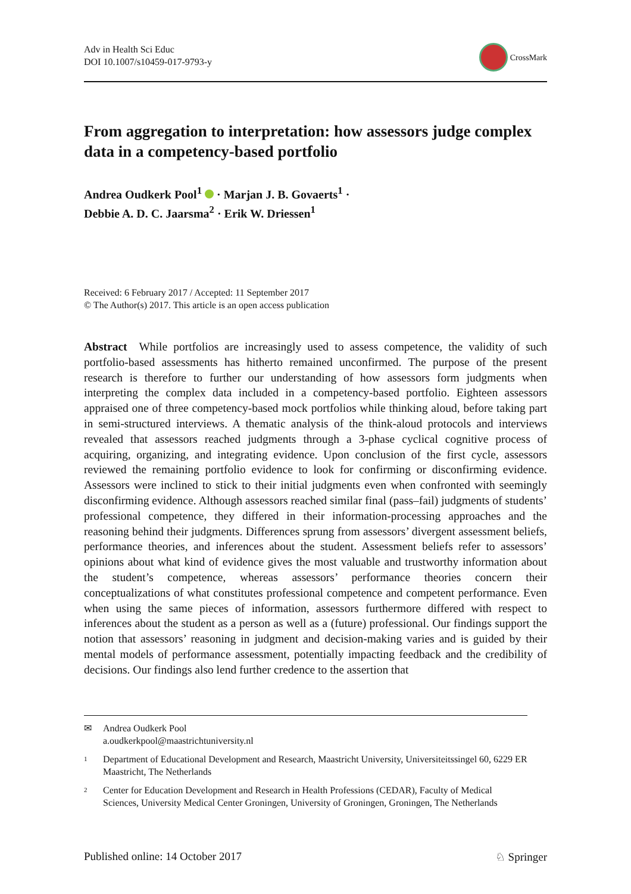Adv in Health Sci Educ
DOI 10.1007/s10459-017-9793-y
CrossMark
From aggregation to interpretation: how assessors judge complex data in a competency-based portfolio
Andrea Oudkerk Pool<sup>1</sup> · Marjan J. B. Govaerts<sup>1</sup> ·
Debbie A. D. C. Jaarsma<sup>2</sup> · Erik W. Driessen<sup>1</sup>
Received: 6 February 2017 / Accepted: 11 September 2017
© The Author(s) 2017. This article is an open access publication
Abstract While portfolios are increasingly used to assess competence, the validity of such portfolio-based assessments has hitherto remained unconfirmed. The purpose of the present research is therefore to further our understanding of how assessors form judgments when interpreting the complex data included in a competency-based portfolio. Eighteen assessors appraised one of three competency-based mock portfolios while thinking aloud, before taking part in semi-structured interviews. A thematic analysis of the think-aloud protocols and interviews revealed that assessors reached judgments through a 3-phase cyclical cognitive process of acquiring, organizing, and integrating evidence. Upon conclusion of the first cycle, assessors reviewed the remaining portfolio evidence to look for confirming or disconfirming evidence. Assessors were inclined to stick to their initial judgments even when confronted with seemingly disconfirming evidence. Although assessors reached similar final (pass–fail) judgments of students’ professional competence, they differed in their information-processing approaches and the reasoning behind their judgments. Differences sprung from assessors’ divergent assessment beliefs, performance theories, and inferences about the student. Assessment beliefs refer to assessors’ opinions about what kind of evidence gives the most valuable and trustworthy information about the student’s competence, whereas assessors’ performance theories concern their conceptualizations of what constitutes professional competence and competent performance. Even when using the same pieces of information, assessors furthermore differed with respect to inferences about the student as a person as well as a (future) professional. Our findings support the notion that assessors’ reasoning in judgment and decision-making varies and is guided by their mental models of performance assessment, potentially impacting feedback and the credibility of decisions. Our findings also lend further credence to the assertion that
✉ Andrea Oudkerk Pool
a.oudkerkpool@maastrichtuniversity.nl
1 Department of Educational Development and Research, Maastricht University, Universiteitssingel 60, 6229 ER Maastricht, The Netherlands
2 Center for Education Development and Research in Health Professions (CEDAR), Faculty of Medical Sciences, University Medical Center Groningen, University of Groningen, Groningen, The Netherlands
Published online: 14 October 2017 ♘ Springer